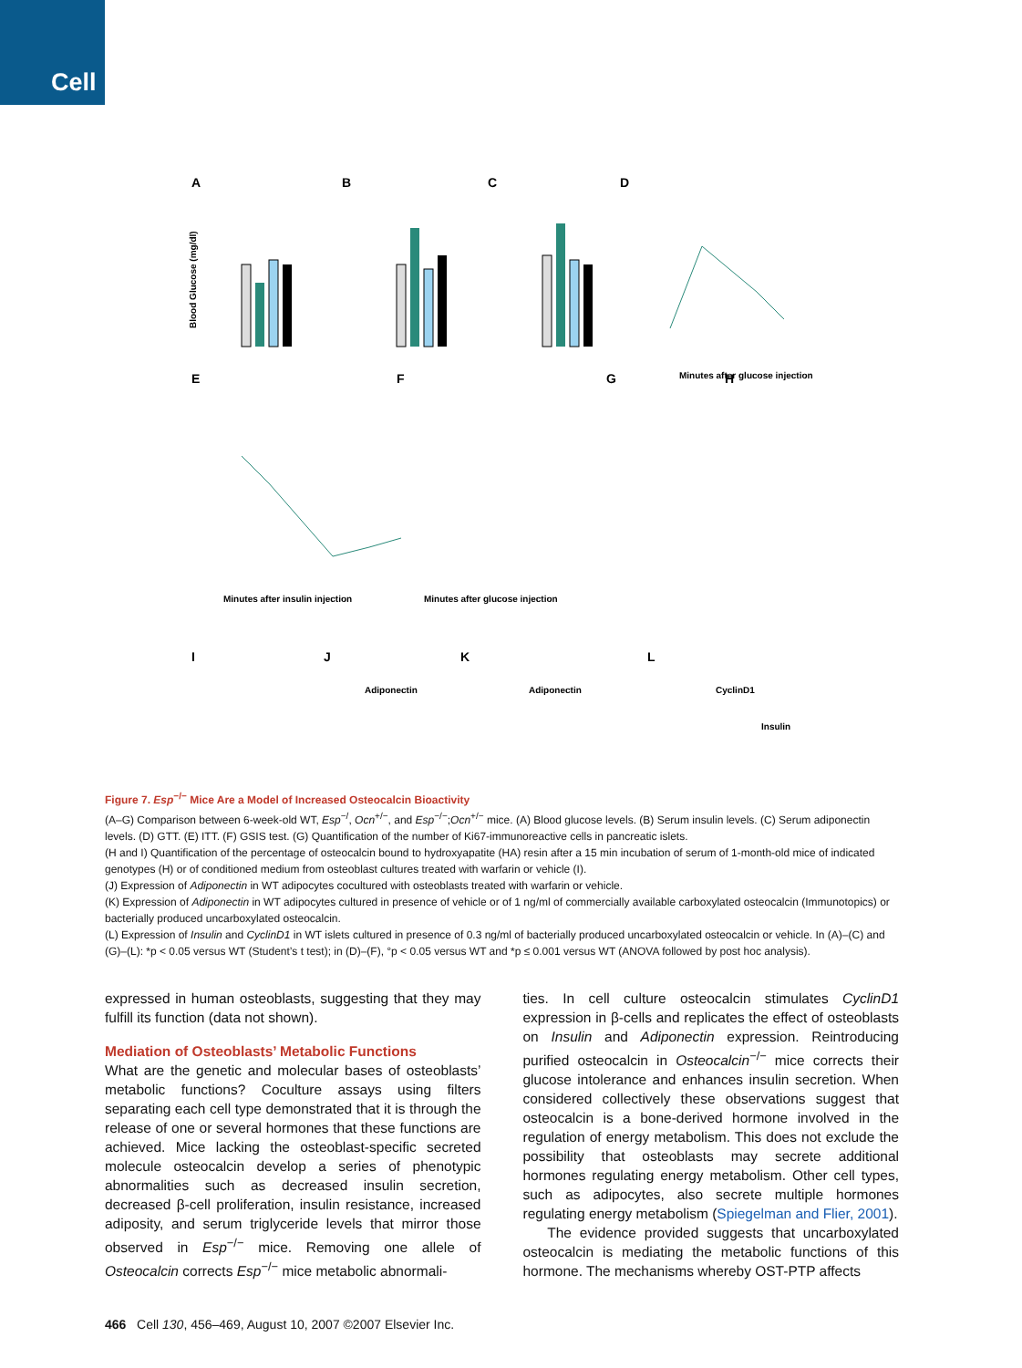Cell
A
B
C
D
Blood Glucose (mg/dl)
Minutes after glucose injection
E
F
G
H
Minutes after insulin injection
Minutes after glucose injection
I
J
K
L
Adiponectin
Adiponectin
CyclinD1
Insulin
Figure 7. Esp<sup>−/−</sup> Mice Are a Model of Increased Osteocalcin Bioactivity
(A–G) Comparison between 6-week-old WT, Esp<sup>−/</sup>, Ocn<sup>+/−</sup>, and Esp<sup>−/−</sup>;Ocn<sup>+/−</sup> mice. (A) Blood glucose levels. (B) Serum insulin levels. (C) Serum adiponectin levels. (D) GTT. (E) ITT. (F) GSIS test. (G) Quantification of the number of Ki67-immunoreactive cells in pancreatic islets.
(H and I) Quantification of the percentage of osteocalcin bound to hydroxyapatite (HA) resin after a 15 min incubation of serum of 1-month-old mice of indicated genotypes (H) or of conditioned medium from osteoblast cultures treated with warfarin or vehicle (I).
(J) Expression of Adiponectin in WT adipocytes cocultured with osteoblasts treated with warfarin or vehicle.
(K) Expression of Adiponectin in WT adipocytes cultured in presence of vehicle or of 1 ng/ml of commercially available carboxylated osteocalcin (Immunotopics) or bacterially produced uncarboxylated osteocalcin.
(L) Expression of Insulin and CyclinD1 in WT islets cultured in presence of 0.3 ng/ml of bacterially produced uncarboxylated osteocalcin or vehicle. In (A)–(C) and (G)–(L): *p < 0.05 versus WT (Student’s t test); in (D)–(F), °p < 0.05 versus WT and *p ≤ 0.001 versus WT (ANOVA followed by post hoc analysis).
expressed in human osteoblasts, suggesting that they may fulfill its function (data not shown).
Mediation of Osteoblasts’ Metabolic Functions
What are the genetic and molecular bases of osteoblasts’ metabolic functions? Coculture assays using filters separating each cell type demonstrated that it is through the release of one or several hormones that these functions are achieved. Mice lacking the osteoblast-specific secreted molecule osteocalcin develop a series of phenotypic abnormalities such as decreased insulin secretion, decreased β-cell proliferation, insulin resistance, increased adiposity, and serum triglyceride levels that mirror those observed in Esp<sup>−/−</sup> mice. Removing one allele of Osteocalcin corrects Esp<sup>−/−</sup> mice metabolic abnormali-
ties. In cell culture osteocalcin stimulates CyclinD1 expression in β-cells and replicates the effect of osteoblasts on Insulin and Adiponectin expression. Reintroducing purified osteocalcin in Osteocalcin<sup>−/−</sup> mice corrects their glucose intolerance and enhances insulin secretion. When considered collectively these observations suggest that osteocalcin is a bone-derived hormone involved in the regulation of energy metabolism. This does not exclude the possibility that osteoblasts may secrete additional hormones regulating energy metabolism. Other cell types, such as adipocytes, also secrete multiple hormones regulating energy metabolism (Spiegelman and Flier, 2001).
The evidence provided suggests that uncarboxylated osteocalcin is mediating the metabolic functions of this hormone. The mechanisms whereby OST-PTP affects
466 Cell 130, 456–469, August 10, 2007 ©2007 Elsevier Inc.